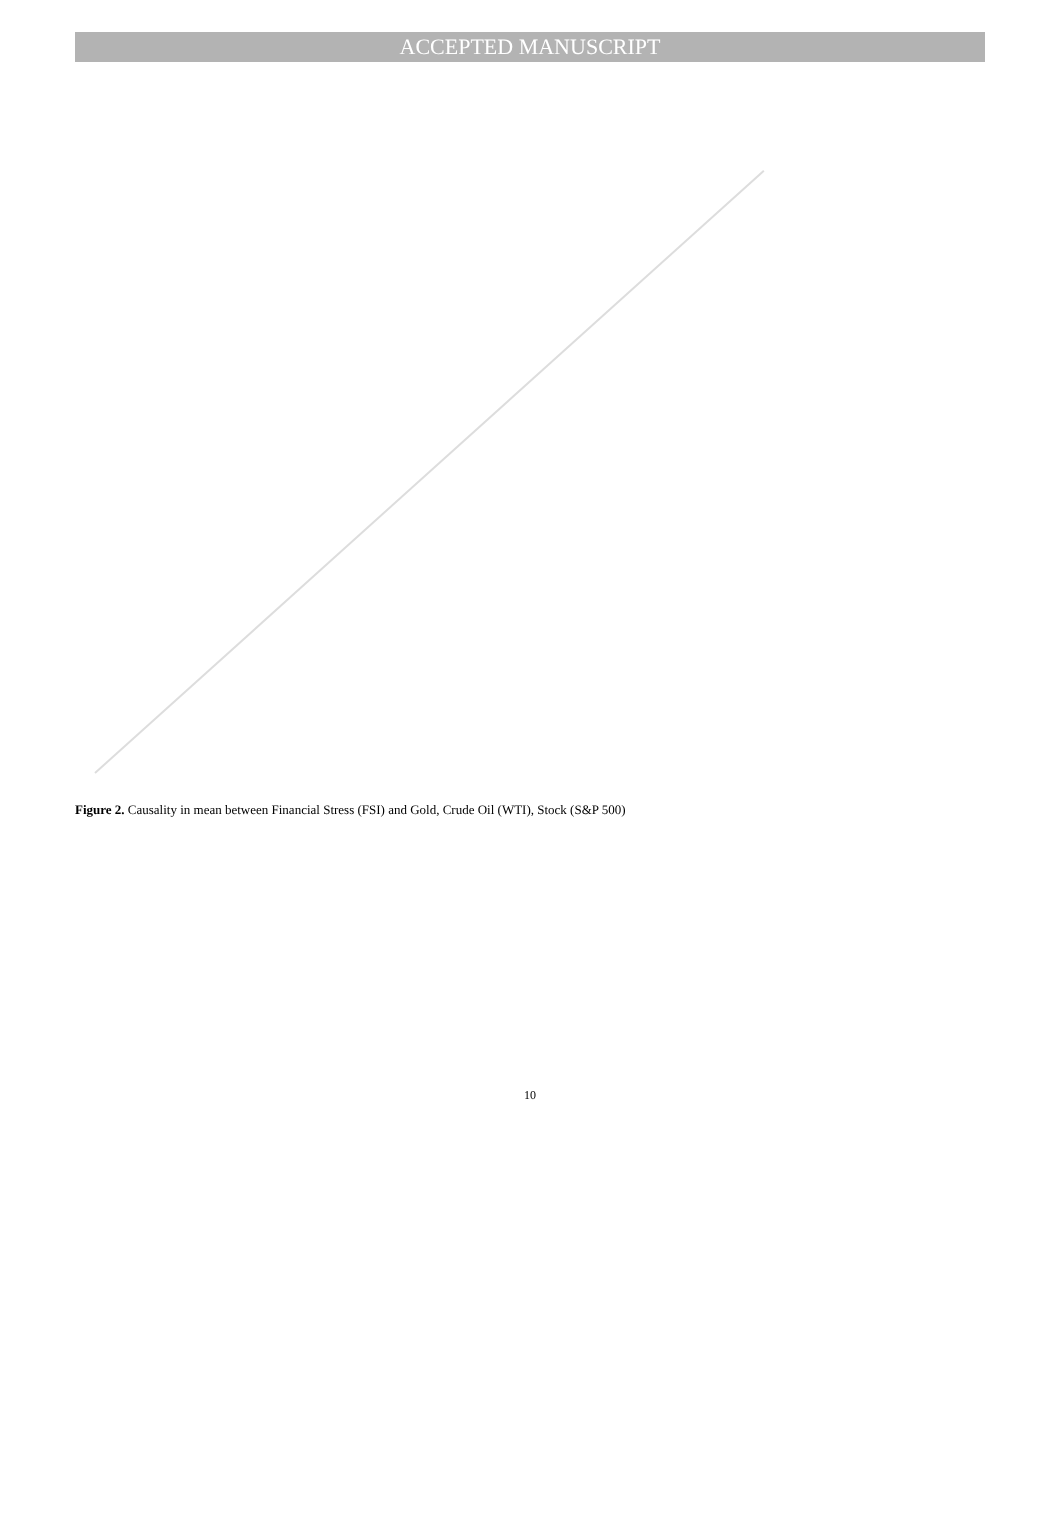ACCEPTED MANUSCRIPT
Figure 2. Causality in mean between Financial Stress (FSI) and Gold, Crude Oil (WTI), Stock (S&P 500)
10